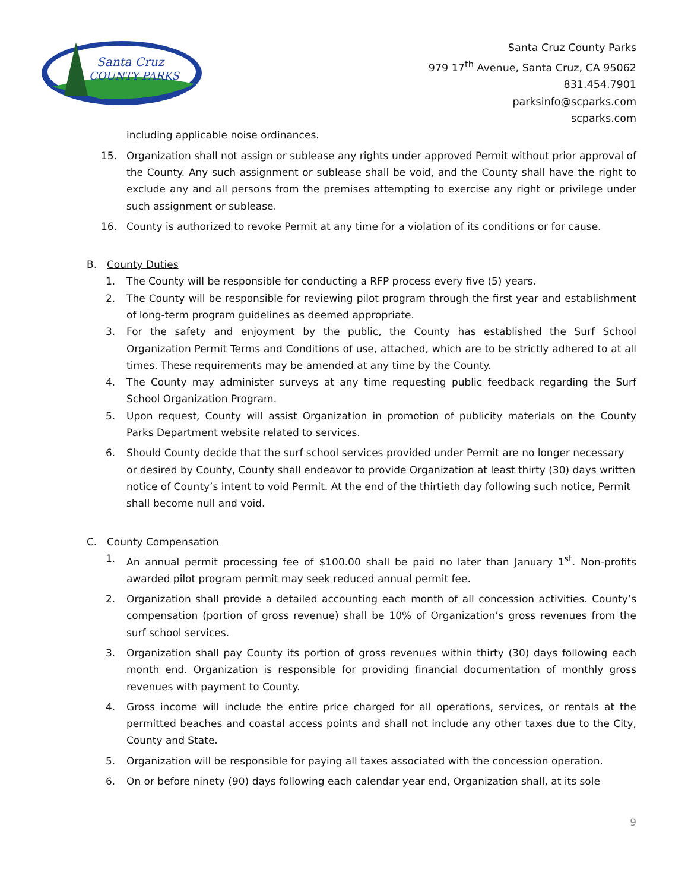Santa Cruz
COUNTY PARKS
Santa Cruz County Parks
979 17<sup>th</sup> Avenue, Santa Cruz, CA 95062
831.454.7901
parksinfo@scparks.com
scparks.com
including applicable noise ordinances.
15. Organization shall not assign or sublease any rights under approved Permit without prior approval of the County. Any such assignment or sublease shall be void, and the County shall have the right to exclude any and all persons from the premises attempting to exercise any right or privilege under such assignment or sublease.
16. County is authorized to revoke Permit at any time for a violation of its conditions or for cause.
B. County Duties
1. The County will be responsible for conducting a RFP process every five (5) years.
2. The County will be responsible for reviewing pilot program through the first year and establishment of long-term program guidelines as deemed appropriate.
3. For the safety and enjoyment by the public, the County has established the Surf School Organization Permit Terms and Conditions of use, attached, which are to be strictly adhered to at all times. These requirements may be amended at any time by the County.
4. The County may administer surveys at any time requesting public feedback regarding the Surf School Organization Program.
5. Upon request, County will assist Organization in promotion of publicity materials on the County Parks Department website related to services.
6. Should County decide that the surf school services provided under Permit are no longer necessary or desired by County, County shall endeavor to provide Organization at least thirty (30) days written notice of County’s intent to void Permit. At the end of the thirtieth day following such notice, Permit shall become null and void.
C. County Compensation
1. An annual permit processing fee of $100.00 shall be paid no later than January 1<sup>st</sup>. Non-profits awarded pilot program permit may seek reduced annual permit fee.
2. Organization shall provide a detailed accounting each month of all concession activities. County’s compensation (portion of gross revenue) shall be 10% of Organization’s gross revenues from the surf school services.
3. Organization shall pay County its portion of gross revenues within thirty (30) days following each month end. Organization is responsible for providing financial documentation of monthly gross revenues with payment to County.
4. Gross income will include the entire price charged for all operations, services, or rentals at the permitted beaches and coastal access points and shall not include any other taxes due to the City, County and State.
5. Organization will be responsible for paying all taxes associated with the concession operation.
6. On or before ninety (90) days following each calendar year end, Organization shall, at its sole
9